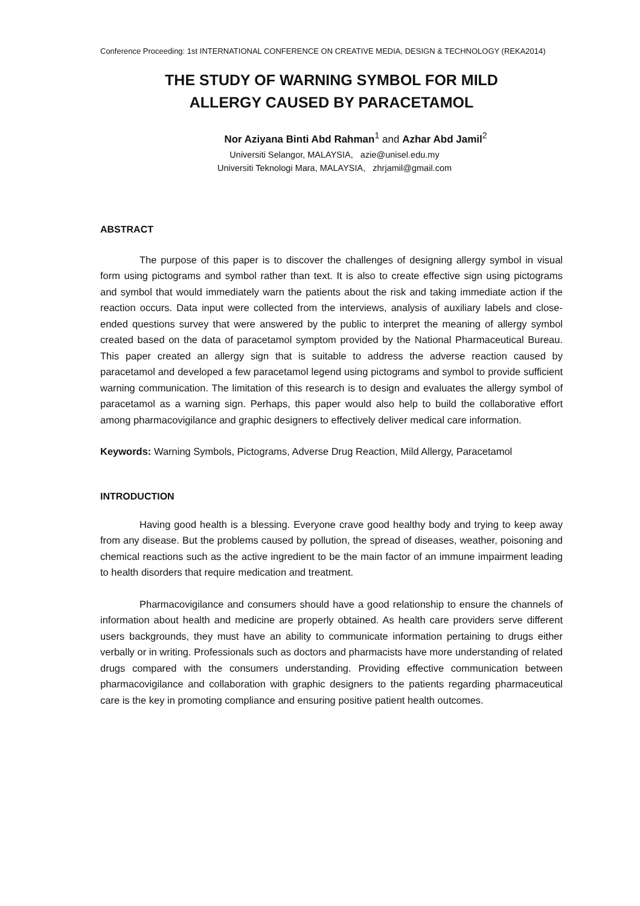Conference Proceeding: 1st INTERNATIONAL CONFERENCE ON CREATIVE MEDIA, DESIGN & TECHNOLOGY (REKA2014)
THE STUDY OF WARNING SYMBOL FOR MILD
ALLERGY CAUSED BY PARACETAMOL
Nor Aziyana Binti Abd Rahman<sup>1</sup> and Azhar Abd Jamil<sup>2</sup>
Universiti Selangor, MALAYSIA, azie@unisel.edu.my
Universiti Teknologi Mara, MALAYSIA, zhrjamil@gmail.com
ABSTRACT
The purpose of this paper is to discover the challenges of designing allergy symbol in visual form using pictograms and symbol rather than text. It is also to create effective sign using pictograms and symbol that would immediately warn the patients about the risk and taking immediate action if the reaction occurs. Data input were collected from the interviews, analysis of auxiliary labels and close-ended questions survey that were answered by the public to interpret the meaning of allergy symbol created based on the data of paracetamol symptom provided by the National Pharmaceutical Bureau. This paper created an allergy sign that is suitable to address the adverse reaction caused by paracetamol and developed a few paracetamol legend using pictograms and symbol to provide sufficient warning communication. The limitation of this research is to design and evaluates the allergy symbol of paracetamol as a warning sign. Perhaps, this paper would also help to build the collaborative effort among pharmacovigilance and graphic designers to effectively deliver medical care information.
Keywords: Warning Symbols, Pictograms, Adverse Drug Reaction, Mild Allergy, Paracetamol
INTRODUCTION
Having good health is a blessing. Everyone crave good healthy body and trying to keep away from any disease. But the problems caused by pollution, the spread of diseases, weather, poisoning and chemical reactions such as the active ingredient to be the main factor of an immune impairment leading to health disorders that require medication and treatment.
Pharmacovigilance and consumers should have a good relationship to ensure the channels of information about health and medicine are properly obtained. As health care providers serve different users backgrounds, they must have an ability to communicate information pertaining to drugs either verbally or in writing. Professionals such as doctors and pharmacists have more understanding of related drugs compared with the consumers understanding. Providing effective communication between pharmacovigilance and collaboration with graphic designers to the patients regarding pharmaceutical care is the key in promoting compliance and ensuring positive patient health outcomes.